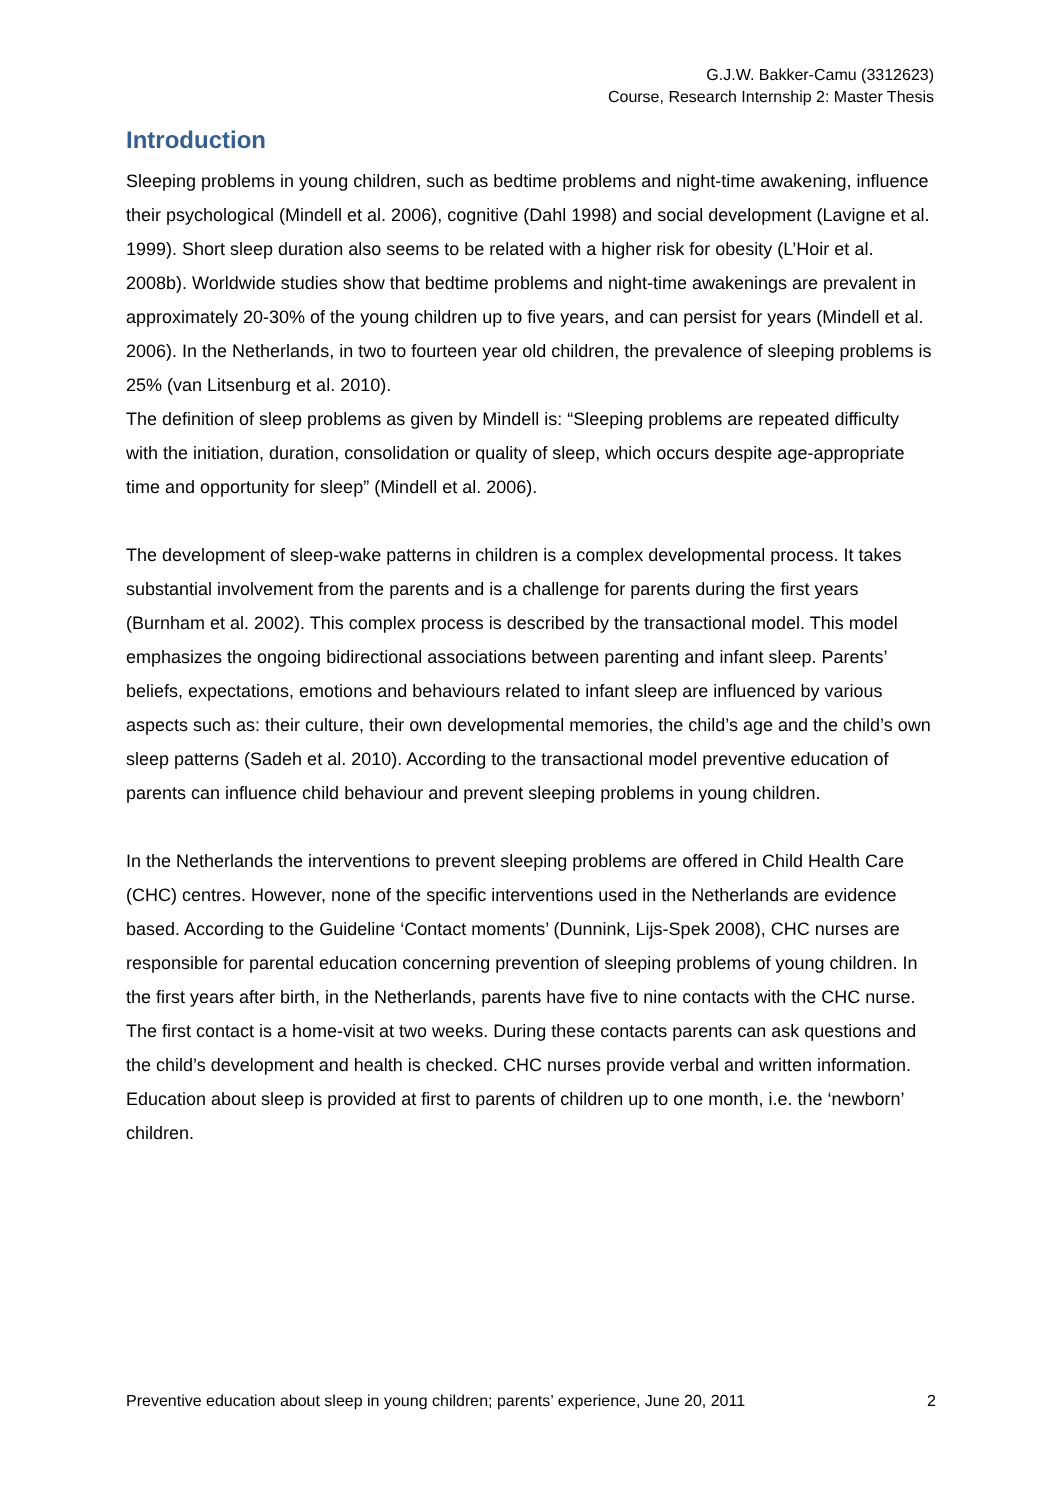G.J.W. Bakker-Camu (3312623)
Course, Research Internship 2: Master Thesis
Introduction
Sleeping problems in young children, such as bedtime problems and night-time awakening, influence their psychological (Mindell et al. 2006), cognitive (Dahl 1998) and social development (Lavigne et al. 1999). Short sleep duration also seems to be related with a higher risk for obesity (L’Hoir et al. 2008b). Worldwide studies show that bedtime problems and night-time awakenings are prevalent in approximately 20-30% of the young children up to five years, and can persist for years (Mindell et al. 2006). In the Netherlands, in two to fourteen year old children, the prevalence of sleeping problems is 25% (van Litsenburg et al. 2010).
The definition of sleep problems as given by Mindell is: “Sleeping problems are repeated difficulty with the initiation, duration, consolidation or quality of sleep, which occurs despite age-appropriate time and opportunity for sleep” (Mindell et al. 2006).
The development of sleep-wake patterns in children is a complex developmental process. It takes substantial involvement from the parents and is a challenge for parents during the first years (Burnham et al. 2002). This complex process is described by the transactional model. This model emphasizes the ongoing bidirectional associations between parenting and infant sleep. Parents’ beliefs, expectations, emotions and behaviours related to infant sleep are influenced by various aspects such as: their culture, their own developmental memories, the child’s age and the child’s own sleep patterns (Sadeh et al. 2010). According to the transactional model preventive education of parents can influence child behaviour and prevent sleeping problems in young children.
In the Netherlands the interventions to prevent sleeping problems are offered in Child Health Care (CHC) centres. However, none of the specific interventions used in the Netherlands are evidence based. According to the Guideline ‘Contact moments’ (Dunnink, Lijs-Spek 2008), CHC nurses are responsible for parental education concerning prevention of sleeping problems of young children. In the first years after birth, in the Netherlands, parents have five to nine contacts with the CHC nurse. The first contact is a home-visit at two weeks. During these contacts parents can ask questions and the child’s development and health is checked. CHC nurses provide verbal and written information. Education about sleep is provided at first to parents of children up to one month, i.e. the ‘newborn’ children.
Preventive education about sleep in young children; parents’ experience, June 20, 2011 2